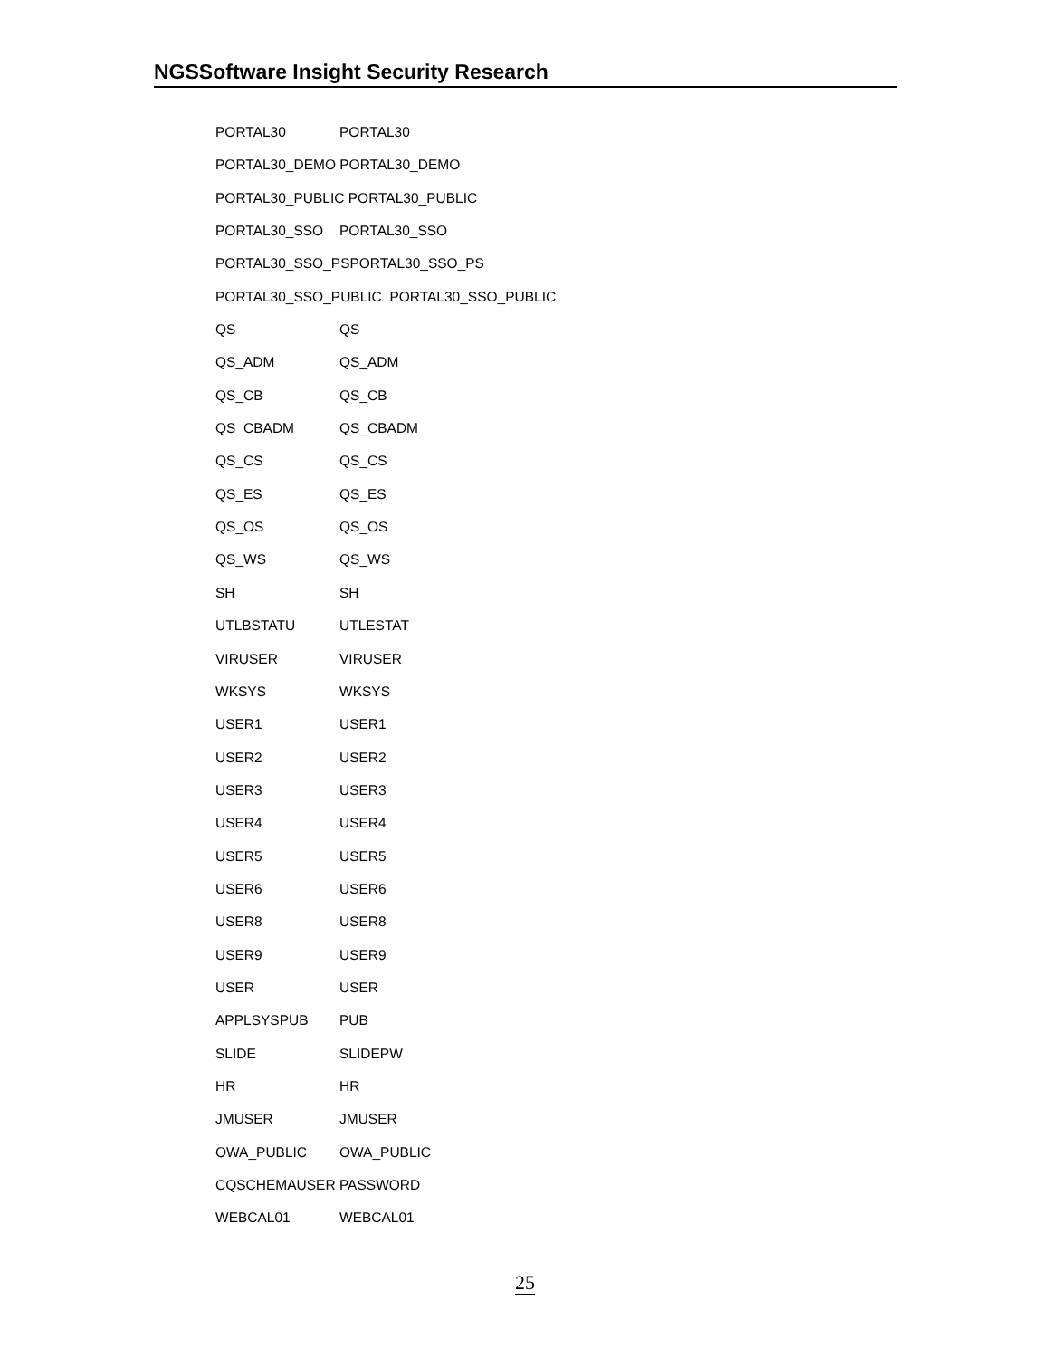NGSSoftware Insight Security Research
PORTAL30 PORTAL30
PORTAL30_DEMO PORTAL30_DEMO
PORTAL30_PUBLIC PORTAL30_PUBLIC
PORTAL30_SSO PORTAL30_SSO
PORTAL30_SSO_PSPORTAL30_SSO_PS
PORTAL30_SSO_PUBLIC PORTAL30_SSO_PUBLIC
QS QS
QS_ADM QS_ADM
QS_CB QS_CB
QS_CBADM QS_CBADM
QS_CS QS_CS
QS_ES QS_ES
QS_OS QS_OS
QS_WS QS_WS
SH SH
UTLBSTATU UTLESTAT
VIRUSER VIRUSER
WKSYS WKSYS
USER1 USER1
USER2 USER2
USER3 USER3
USER4 USER4
USER5 USER5
USER6 USER6
USER8 USER8
USER9 USER9
USER USER
APPLSYSPUB PUB
SLIDE SLIDEPW
HR HR
JMUSER JMUSER
OWA_PUBLIC OWA_PUBLIC
CQSCHEMAUSER PASSWORD
WEBCAL01 WEBCAL01
25